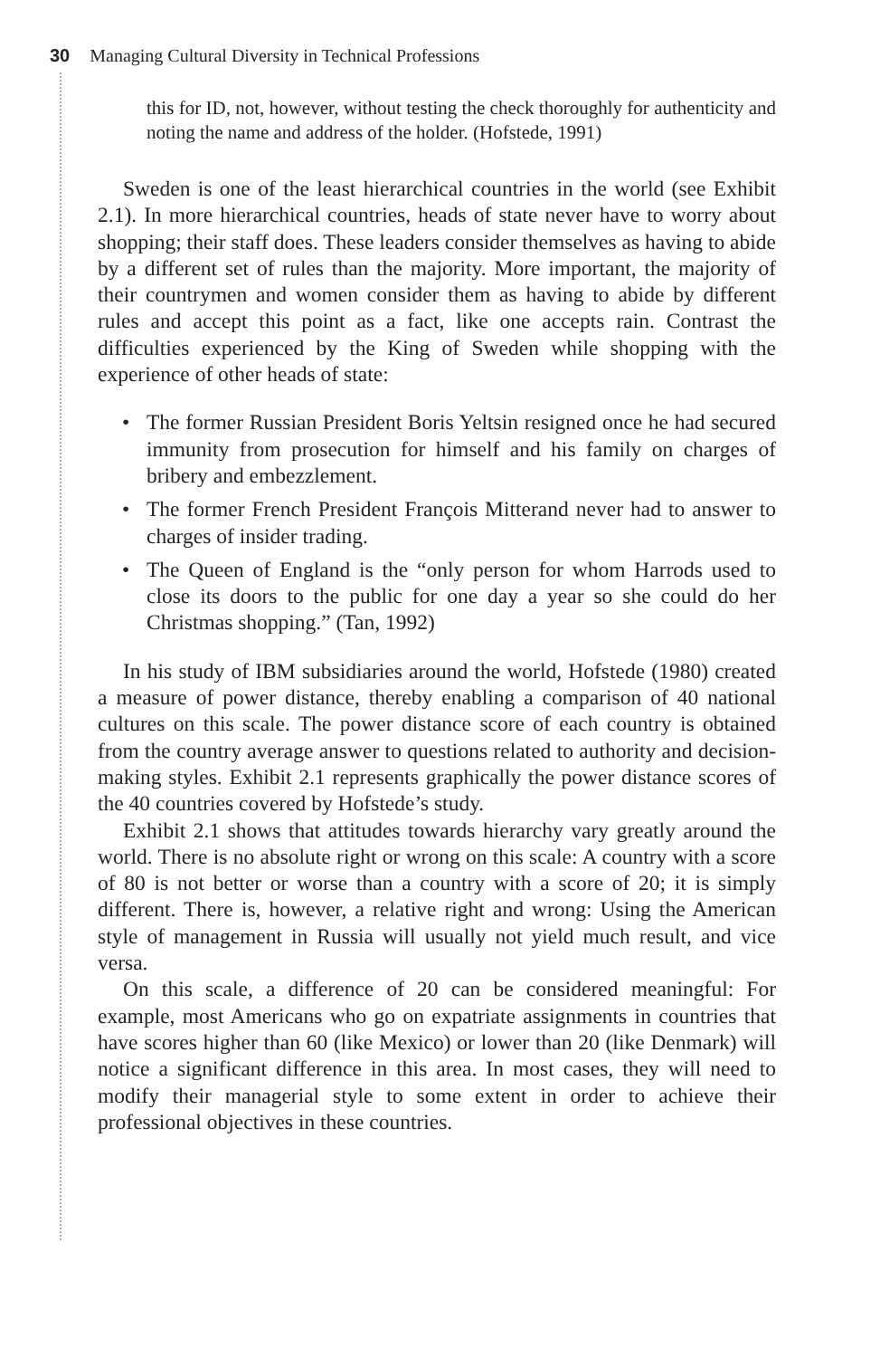30 Managing Cultural Diversity in Technical Professions
this for ID, not, however, without testing the check thoroughly for authenticity and noting the name and address of the holder. (Hofstede, 1991)
Sweden is one of the least hierarchical countries in the world (see Exhibit 2.1). In more hierarchical countries, heads of state never have to worry about shopping; their staff does. These leaders consider themselves as having to abide by a different set of rules than the majority. More important, the majority of their countrymen and women consider them as having to abide by different rules and accept this point as a fact, like one accepts rain. Contrast the difficulties experienced by the King of Sweden while shopping with the experience of other heads of state:
• The former Russian President Boris Yeltsin resigned once he had secured immunity from prosecution for himself and his family on charges of bribery and embezzlement.
• The former French President François Mitterand never had to answer to charges of insider trading.
• The Queen of England is the “only person for whom Harrods used to close its doors to the public for one day a year so she could do her Christmas shopping.” (Tan, 1992)
In his study of IBM subsidiaries around the world, Hofstede (1980) created a measure of power distance, thereby enabling a comparison of 40 national cultures on this scale. The power distance score of each country is obtained from the country average answer to questions related to authority and decision-making styles. Exhibit 2.1 represents graphically the power distance scores of the 40 countries covered by Hofstede’s study.
Exhibit 2.1 shows that attitudes towards hierarchy vary greatly around the world. There is no absolute right or wrong on this scale: A country with a score of 80 is not better or worse than a country with a score of 20; it is simply different. There is, however, a relative right and wrong: Using the American style of management in Russia will usually not yield much result, and vice versa.
On this scale, a difference of 20 can be considered meaningful: For example, most Americans who go on expatriate assignments in countries that have scores higher than 60 (like Mexico) or lower than 20 (like Denmark) will notice a significant difference in this area. In most cases, they will need to modify their managerial style to some extent in order to achieve their professional objectives in these countries.